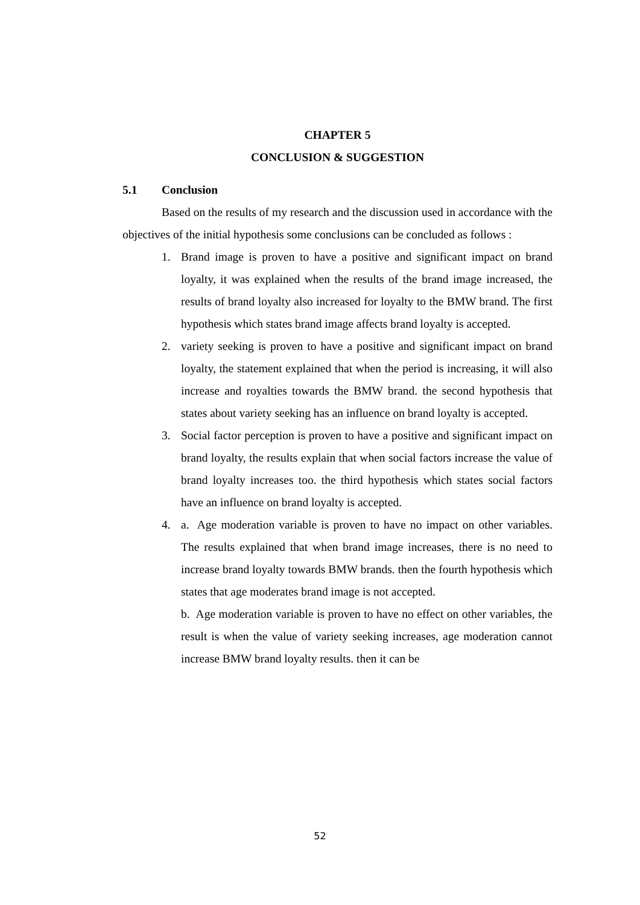CHAPTER 5
CONCLUSION & SUGGESTION
5.1 Conclusion
Based on the results of my research and the discussion used in accordance with the objectives of the initial hypothesis some conclusions can be concluded as follows :
1. Brand image is proven to have a positive and significant impact on brand loyalty, it was explained when the results of the brand image increased, the results of brand loyalty also increased for loyalty to the BMW brand. The first hypothesis which states brand image affects brand loyalty is accepted.
2. variety seeking is proven to have a positive and significant impact on brand loyalty, the statement explained that when the period is increasing, it will also increase and royalties towards the BMW brand. the second hypothesis that states about variety seeking has an influence on brand loyalty is accepted.
3. Social factor perception is proven to have a positive and significant impact on brand loyalty, the results explain that when social factors increase the value of brand loyalty increases too. the third hypothesis which states social factors have an influence on brand loyalty is accepted.
4. a. Age moderation variable is proven to have no impact on other variables. The results explained that when brand image increases, there is no need to increase brand loyalty towards BMW brands. then the fourth hypothesis which states that age moderates brand image is not accepted.
b. Age moderation variable is proven to have no effect on other variables, the result is when the value of variety seeking increases, age moderation cannot increase BMW brand loyalty results. then it can be
52